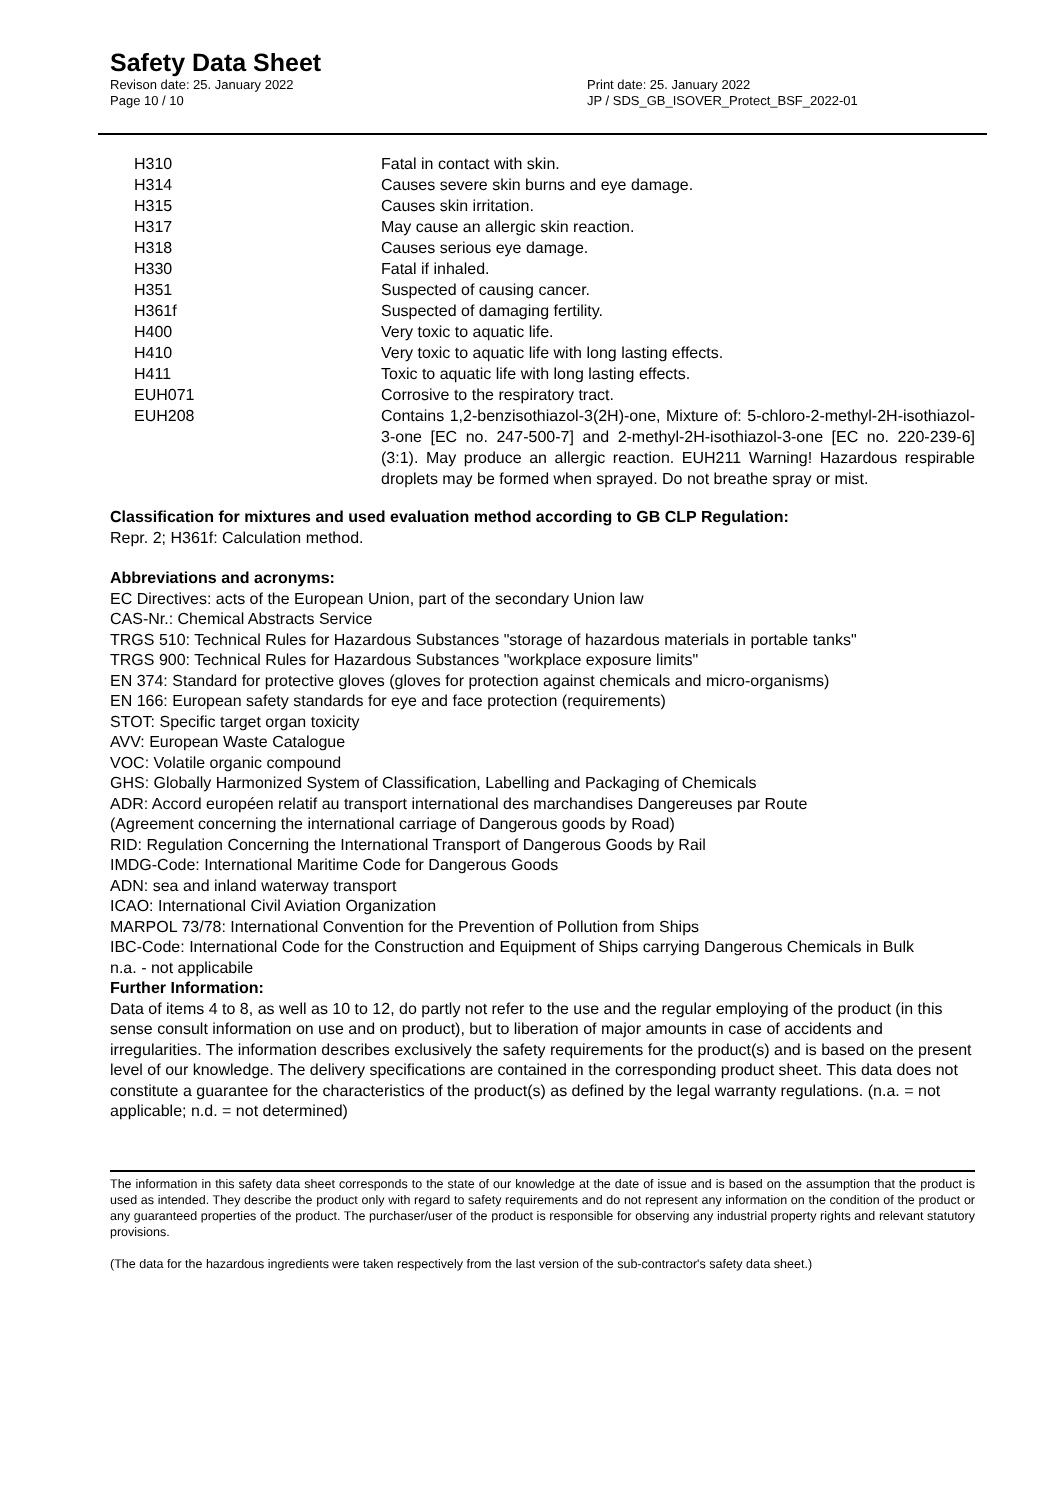Safety Data Sheet
Revison date: 25. January 2022
Page 10 / 10
Print date: 25. January 2022
JP / SDS_GB_ISOVER_Protect_BSF_2022-01
| H310 | Fatal in contact with skin. |
| H314 | Causes severe skin burns and eye damage. |
| H315 | Causes skin irritation. |
| H317 | May cause an allergic skin reaction. |
| H318 | Causes serious eye damage. |
| H330 | Fatal if inhaled. |
| H351 | Suspected of causing cancer. |
| H361f | Suspected of damaging fertility. |
| H400 | Very toxic to aquatic life. |
| H410 | Very toxic to aquatic life with long lasting effects. |
| H411 | Toxic to aquatic life with long lasting effects. |
| EUH071 | Corrosive to the respiratory tract. |
| EUH208 | Contains 1,2-benzisothiazol-3(2H)-one, Mixture of: 5-chloro-2-methyl-2H-isothiazol-3-one [EC no. 247-500-7] and 2-methyl-2H-isothiazol-3-one [EC no. 220-239-6] (3:1). May produce an allergic reaction. EUH211 Warning! Hazardous respirable droplets may be formed when sprayed. Do not breathe spray or mist. |
Classification for mixtures and used evaluation method according to GB CLP Regulation:
Repr. 2; H361f: Calculation method.
Abbreviations and acronyms:
EC Directives: acts of the European Union, part of the secondary Union law
CAS-Nr.: Chemical Abstracts Service
TRGS 510: Technical Rules for Hazardous Substances "storage of hazardous materials in portable tanks"
TRGS 900: Technical Rules for Hazardous Substances "workplace exposure limits"
EN 374: Standard for protective gloves (gloves for protection against chemicals and micro-organisms)
EN 166: European safety standards for eye and face protection (requirements)
STOT: Specific target organ toxicity
AVV: European Waste Catalogue
VOC: Volatile organic compound
GHS: Globally Harmonized System of Classification, Labelling and Packaging of Chemicals
ADR: Accord européen relatif au transport international des marchandises Dangereuses par Route
(Agreement concerning the international carriage of Dangerous goods by Road)
RID: Regulation Concerning the International Transport of Dangerous Goods by Rail
IMDG-Code: International Maritime Code for Dangerous Goods
ADN: sea and inland waterway transport
ICAO: International Civil Aviation Organization
MARPOL 73/78: International Convention for the Prevention of Pollution from Ships
IBC-Code: International Code for the Construction and Equipment of Ships carrying Dangerous Chemicals in Bulk
n.a. - not applicabile
Further Information:
Data of items 4 to 8, as well as 10 to 12, do partly not refer to the use and the regular employing of the product (in this sense consult information on use and on product), but to liberation of major amounts in case of accidents and irregularities. The information describes exclusively the safety requirements for the product(s) and is based on the present level of our knowledge. The delivery specifications are contained in the corresponding product sheet. This data does not constitute a guarantee for the characteristics of the product(s) as defined by the legal warranty regulations. (n.a. = not applicable; n.d. = not determined)
The information in this safety data sheet corresponds to the state of our knowledge at the date of issue and is based on the assumption that the product is used as intended. They describe the product only with regard to safety requirements and do not represent any information on the condition of the product or any guaranteed properties of the product. The purchaser/user of the product is responsible for observing any industrial property rights and relevant statutory provisions.
(The data for the hazardous ingredients were taken respectively from the last version of the sub-contractor's safety data sheet.)